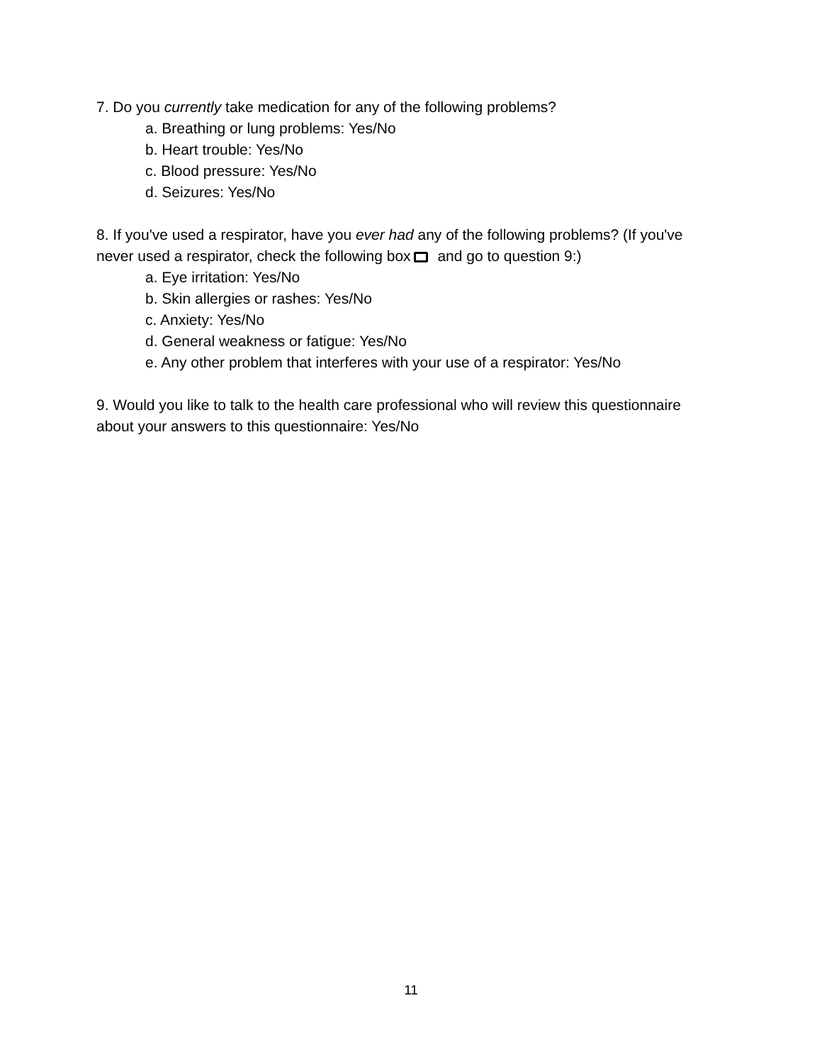7. Do you currently take medication for any of the following problems?
a. Breathing or lung problems: Yes/No
b. Heart trouble: Yes/No
c. Blood pressure: Yes/No
d. Seizures: Yes/No
8. If you've used a respirator, have you ever had any of the following problems? (If you've never used a respirator, check the following box and go to question 9:)
a. Eye irritation: Yes/No
b. Skin allergies or rashes: Yes/No
c. Anxiety: Yes/No
d. General weakness or fatigue: Yes/No
e. Any other problem that interferes with your use of a respirator: Yes/No
9. Would you like to talk to the health care professional who will review this questionnaire about your answers to this questionnaire: Yes/No
11